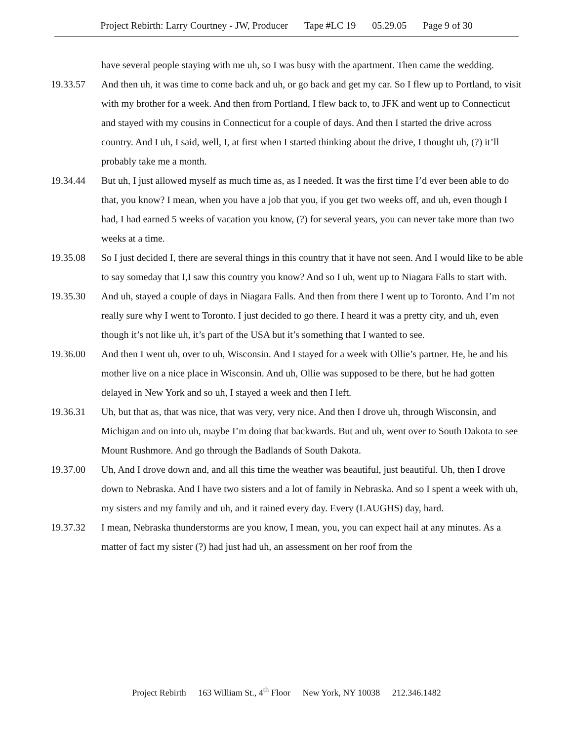Project Rebirth: Larry Courtney - JW, Producer Tape #LC 19 05.29.05 Page 9 of 30
have several people staying with me uh, so I was busy with the apartment. Then came the wedding.
19.33.57 And then uh, it was time to come back and uh, or go back and get my car. So I flew up to Portland, to visit with my brother for a week. And then from Portland, I flew back to, to JFK and went up to Connecticut and stayed with my cousins in Connecticut for a couple of days. And then I started the drive across country. And I uh, I said, well, I, at first when I started thinking about the drive, I thought uh, (?) it’ll probably take me a month.
19.34.44 But uh, I just allowed myself as much time as, as I needed. It was the first time I’d ever been able to do that, you know? I mean, when you have a job that you, if you get two weeks off, and uh, even though I had, I had earned 5 weeks of vacation you know, (?) for several years, you can never take more than two weeks at a time.
19.35.08 So I just decided I, there are several things in this country that it have not seen. And I would like to be able to say someday that I,I saw this country you know? And so I uh, went up to Niagara Falls to start with.
19.35.30 And uh, stayed a couple of days in Niagara Falls. And then from there I went up to Toronto. And I’m not really sure why I went to Toronto. I just decided to go there. I heard it was a pretty city, and uh, even though it’s not like uh, it’s part of the USA but it’s something that I wanted to see.
19.36.00 And then I went uh, over to uh, Wisconsin. And I stayed for a week with Ollie’s partner. He, he and his mother live on a nice place in Wisconsin. And uh, Ollie was supposed to be there, but he had gotten delayed in New York and so uh, I stayed a week and then I left.
19.36.31 Uh, but that as, that was nice, that was very, very nice. And then I drove uh, through Wisconsin, and Michigan and on into uh, maybe I’m doing that backwards. But and uh, went over to South Dakota to see Mount Rushmore. And go through the Badlands of South Dakota.
19.37.00 Uh, And I drove down and, and all this time the weather was beautiful, just beautiful. Uh, then I drove down to Nebraska. And I have two sisters and a lot of family in Nebraska. And so I spent a week with uh, my sisters and my family and uh, and it rained every day. Every (LAUGHS) day, hard.
19.37.32 I mean, Nebraska thunderstorms are you know, I mean, you, you can expect hail at any minutes. As a matter of fact my sister (?) had just had uh, an assessment on her roof from the
Project Rebirth 163 William St., 4<sup>th</sup> Floor New York, NY 10038 212.346.1482